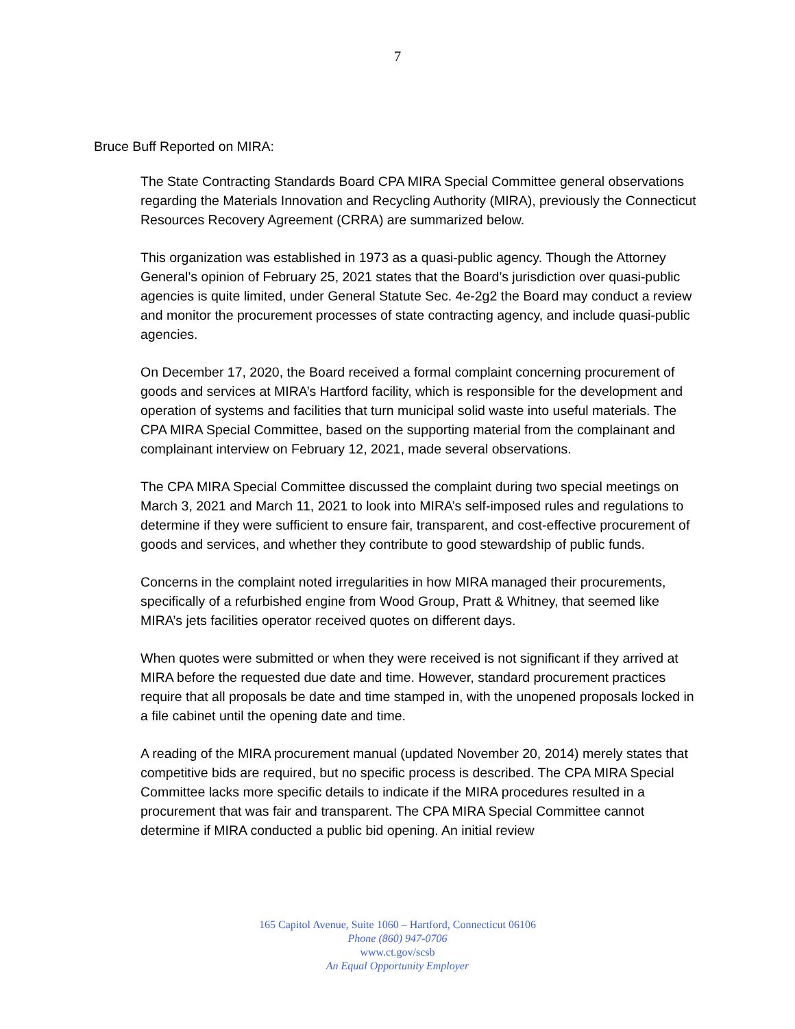7
Bruce Buff Reported on MIRA:
The State Contracting Standards Board CPA MIRA Special Committee general observations regarding the Materials Innovation and Recycling Authority (MIRA), previously the Connecticut Resources Recovery Agreement (CRRA) are summarized below.
This organization was established in 1973 as a quasi-public agency. Though the Attorney General’s opinion of February 25, 2021 states that the Board’s jurisdiction over quasi-public agencies is quite limited, under General Statute Sec. 4e-2g2 the Board may conduct a review and monitor the procurement processes of state contracting agency, and include quasi-public agencies.
On December 17, 2020, the Board received a formal complaint concerning procurement of goods and services at MIRA’s Hartford facility, which is responsible for the development and operation of systems and facilities that turn municipal solid waste into useful materials. The CPA MIRA Special Committee, based on the supporting material from the complainant and complainant interview on February 12, 2021, made several observations.
The CPA MIRA Special Committee discussed the complaint during two special meetings on March 3, 2021 and March 11, 2021 to look into MIRA’s self-imposed rules and regulations to determine if they were sufficient to ensure fair, transparent, and cost-effective procurement of goods and services, and whether they contribute to good stewardship of public funds.
Concerns in the complaint noted irregularities in how MIRA managed their procurements, specifically of a refurbished engine from Wood Group, Pratt & Whitney, that seemed like MIRA’s jets facilities operator received quotes on different days.
When quotes were submitted or when they were received is not significant if they arrived at MIRA before the requested due date and time. However, standard procurement practices require that all proposals be date and time stamped in, with the unopened proposals locked in a file cabinet until the opening date and time.
A reading of the MIRA procurement manual (updated November 20, 2014) merely states that competitive bids are required, but no specific process is described. The CPA MIRA Special Committee lacks more specific details to indicate if the MIRA procedures resulted in a procurement that was fair and transparent. The CPA MIRA Special Committee cannot determine if MIRA conducted a public bid opening. An initial review
165 Capitol Avenue, Suite 1060 – Hartford, Connecticut 06106
Phone (860) 947-0706
www.ct.gov/scsb
An Equal Opportunity Employer